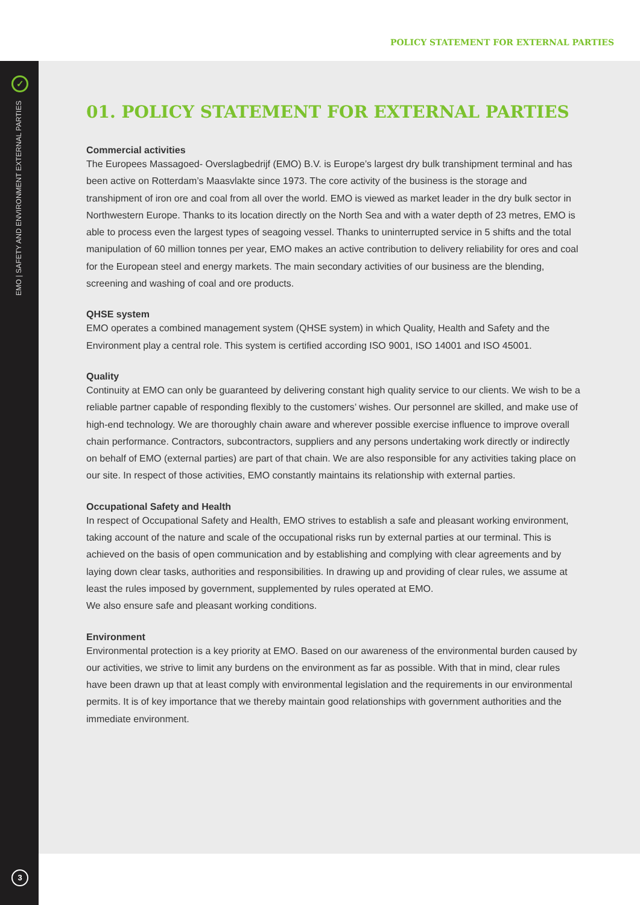POLICY STATEMENT FOR EXTERNAL PARTIES
✓
EMO | SAFETY AND ENVIRONMENT EXTERNAL PARTIES
3
01. POLICY STATEMENT FOR EXTERNAL PARTIES
Commercial activities
The Europees Massagoed- Overslagbedrijf (EMO) B.V. is Europe’s largest dry bulk transhipment terminal and has been active on Rotterdam’s Maasvlakte since 1973. The core activity of the business is the storage and transhipment of iron ore and coal from all over the world. EMO is viewed as market leader in the dry bulk sector in Northwestern Europe. Thanks to its location directly on the North Sea and with a water depth of 23 metres, EMO is able to process even the largest types of seagoing vessel. Thanks to uninterrupted service in 5 shifts and the total manipulation of 60 million tonnes per year, EMO makes an active contribution to delivery reliability for ores and coal for the European steel and energy markets. The main secondary activities of our business are the blending, screening and washing of coal and ore products.
QHSE system
EMO operates a combined management system (QHSE system) in which Quality, Health and Safety and the Environment play a central role. This system is certified according ISO 9001, ISO 14001 and ISO 45001.
Quality
Continuity at EMO can only be guaranteed by delivering constant high quality service to our clients. We wish to be a reliable partner capable of responding flexibly to the customers’ wishes. Our personnel are skilled, and make use of high-end technology. We are thoroughly chain aware and wherever possible exercise influence to improve overall chain performance. Contractors, subcontractors, suppliers and any persons undertaking work directly or indirectly on behalf of EMO (external parties) are part of that chain. We are also responsible for any activities taking place on our site. In respect of those activities, EMO constantly maintains its relationship with external parties.
Occupational Safety and Health
In respect of Occupational Safety and Health, EMO strives to establish a safe and pleasant working environment, taking account of the nature and scale of the occupational risks run by external parties at our terminal. This is achieved on the basis of open communication and by establishing and complying with clear agreements and by laying down clear tasks, authorities and responsibilities. In drawing up and providing of clear rules, we assume at least the rules imposed by government, supplemented by rules operated at EMO.
We also ensure safe and pleasant working conditions.
Environment
Environmental protection is a key priority at EMO. Based on our awareness of the environmental burden caused by our activities, we strive to limit any burdens on the environment as far as possible. With that in mind, clear rules have been drawn up that at least comply with environmental legislation and the requirements in our environmental permits. It is of key importance that we thereby maintain good relationships with government authorities and the immediate environment.